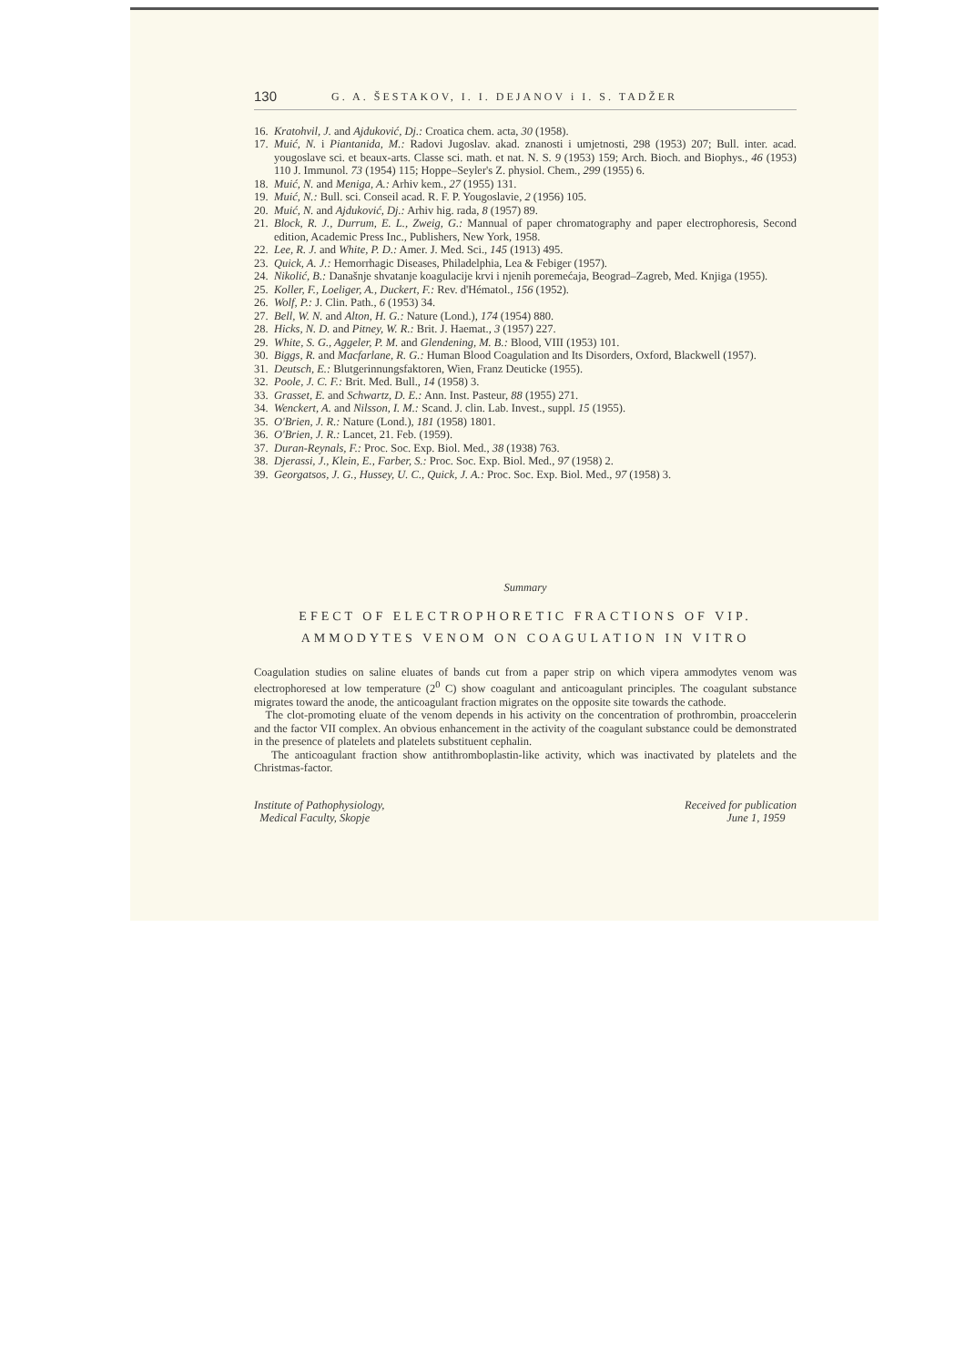130 G. A. ŠESTAKOV, I. I. DEJANOV i I. S. TADŽER
16. Kratohvil, J. and Ajduković, Dj.: Croatica chem. acta, 30 (1958).
17. Muić, N. i Piantanida, M.: Radovi Jugoslav. akad. znanosti i umjetnosti, 298 (1953) 207; Bull. inter. acad. yougoslave sci. et beaux-arts. Classe sci. math. et nat. N. S. 9 (1953) 159; Arch. Bioch. and Biophys., 46 (1953) 110 J. Immunol. 73 (1954) 115; Hoppe–Seyler's Z. physiol. Chem., 299 (1955) 6.
18. Muić, N. and Meniga, A.: Arhiv kem., 27 (1955) 131.
19. Muić, N.: Bull. sci. Conseil acad. R. F. P. Yougoslavie, 2 (1956) 105.
20. Muić, N. and Ajduković, Dj.: Arhiv hig. rada, 8 (1957) 89.
21. Block, R. J., Durrum, E. L., Zweig, G.: Mannual of paper chromatography and paper electrophoresis, Second edition, Academic Press Inc., Publishers, New York, 1958.
22. Lee, R. J. and White, P. D.: Amer. J. Med. Sci., 145 (1913) 495.
23. Quick, A. J.: Hemorrhagic Diseases, Philadelphia, Lea & Febiger (1957).
24. Nikolić, B.: Današnje shvatanje koagulacije krvi i njenih poremećaja, Beograd–Zagreb, Med. Knjiga (1955).
25. Koller, F., Loeliger, A., Duckert, F.: Rev. d'Hématol., 156 (1952).
26. Wolf, P.: J. Clin. Path., 6 (1953) 34.
27. Bell, W. N. and Alton, H. G.: Nature (Lond.), 174 (1954) 880.
28. Hicks, N. D. and Pitney, W. R.: Brit. J. Haemat., 3 (1957) 227.
29. White, S. G., Aggeler, P. M. and Glendening, M. B.: Blood, VIII (1953) 101.
30. Biggs, R. and Macfarlane, R. G.: Human Blood Coagulation and Its Disorders, Oxford, Blackwell (1957).
31. Deutsch, E.: Blutgerinnungsfaktoren, Wien, Franz Deuticke (1955).
32. Poole, J. C. F.: Brit. Med. Bull., 14 (1958) 3.
33. Grasset, E. and Schwartz, D. E.: Ann. Inst. Pasteur, 88 (1955) 271.
34. Wenckert, A. and Nilsson, I. M.: Scand. J. clin. Lab. Invest., suppl. 15 (1955).
35. O'Brien, J. R.: Nature (Lond.), 181 (1958) 1801.
36. O'Brien, J. R.: Lancet, 21. Feb. (1959).
37. Duran-Reynals, F.: Proc. Soc. Exp. Biol. Med., 38 (1938) 763.
38. Djerassi, J., Klein, E., Farber, S.: Proc. Soc. Exp. Biol. Med., 97 (1958) 2.
39. Georgatsos, J. G., Hussey, U. C., Quick, J. A.: Proc. Soc. Exp. Biol. Med., 97 (1958) 3.
Summary
EFECT OF ELECTROPHORETIC FRACTIONS OF VIP. AMMODYTES VENOM ON COAGULATION IN VITRO
Coagulation studies on saline eluates of bands cut from a paper strip on which vipera ammodytes venom was electrophoresed at low temperature (2<sup>0</sup> C) show coagulant and anticoagulant principles. The coagulant substance migrates toward the anode, the anticoagulant fraction migrates on the opposite site towards the cathode.
The clot-promoting eluate of the venom depends in his activity on the concentration of prothrombin, proaccelerin and the factor VII complex. An obvious enhancement in the activity of the coagulant substance could be demonstrated in the presence of platelets and platelets substituent cephalin.
The anticoagulant fraction show antithromboplastin-like activity, which was inactivated by platelets and the Christmas-factor.
Institute of Pathophysiology,
Medical Faculty, Skopje
Received for publication
June 1, 1959